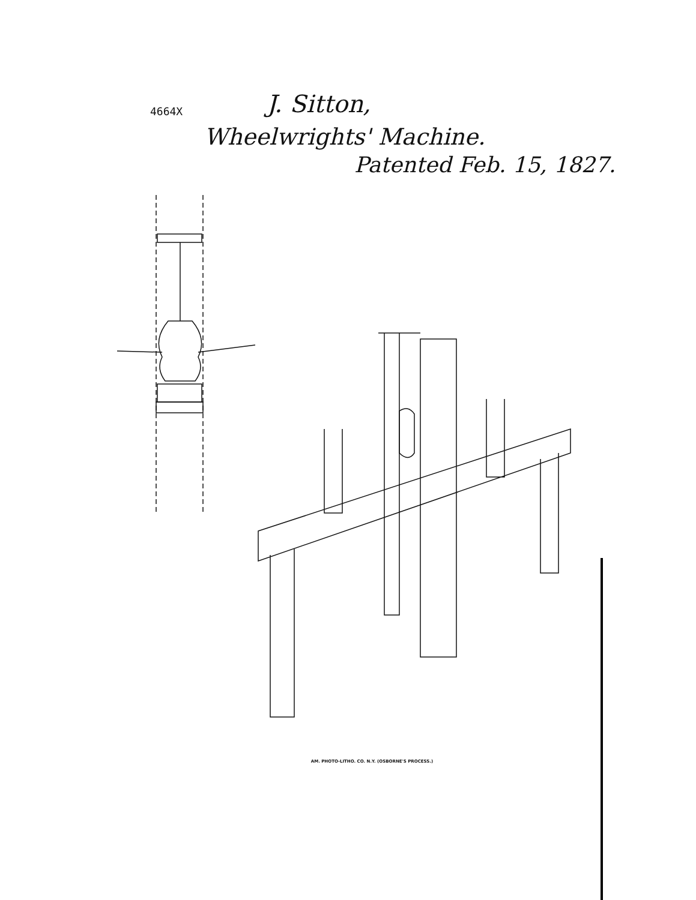4664X J. Sitton,
Wheelwrights' Machine.
Patented Feb. 15, 1827.
AM. PHOTO-LITHO. CO. N.Y. (OSBORNE'S PROCESS.)